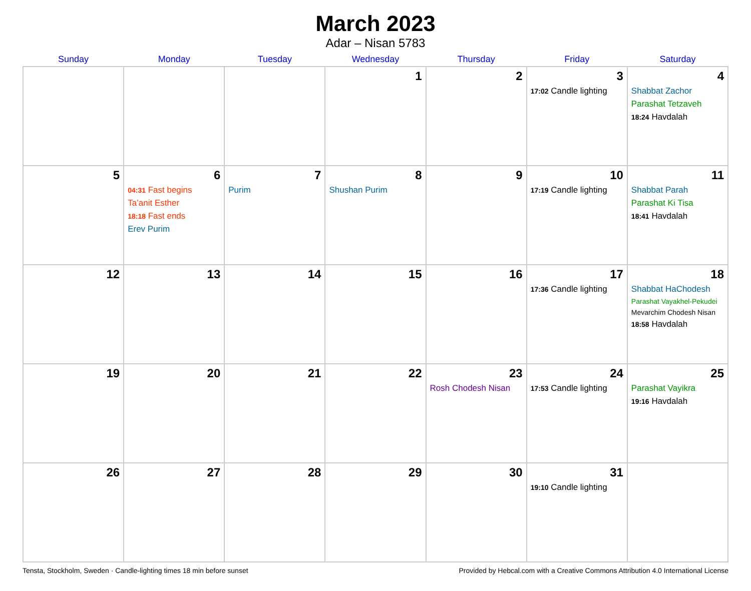March 2023
Adar – Nisan 5783
| Sunday | Monday | Tuesday | Wednesday | Thursday | Friday | Saturday |
| --- | --- | --- | --- | --- | --- | --- |
| | | | 1 | 2 | 3 17:02 Candle lighting | 4 Shabbat Zachor Parashat Tetzaveh 18:24 Havdalah |
| 5 | 6 04:31 Fast begins Ta’anit Esther 18:18 Fast ends Erev Purim | 7 Purim | 8 Shushan Purim | 9 | 10 17:19 Candle lighting | 11 Shabbat Parah Parashat Ki Tisa 18:41 Havdalah |
| 12 | 13 | 14 | 15 | 16 | 17 17:36 Candle lighting | 18 Shabbat HaChodesh Parashat Vayakhel-Pekudei Mevarchim Chodesh Nisan 18:58 Havdalah |
| 19 | 20 | 21 | 22 | 23 Rosh Chodesh Nisan | 24 17:53 Candle lighting | 25 Parashat Vayikra 19:16 Havdalah |
| 26 | 27 | 28 | 29 | 30 | 31 19:10 Candle lighting | |
Tensta, Stockholm, Sweden · Candle-lighting times 18 min before sunset Provided by Hebcal.com with a Creative Commons Attribution 4.0 International License